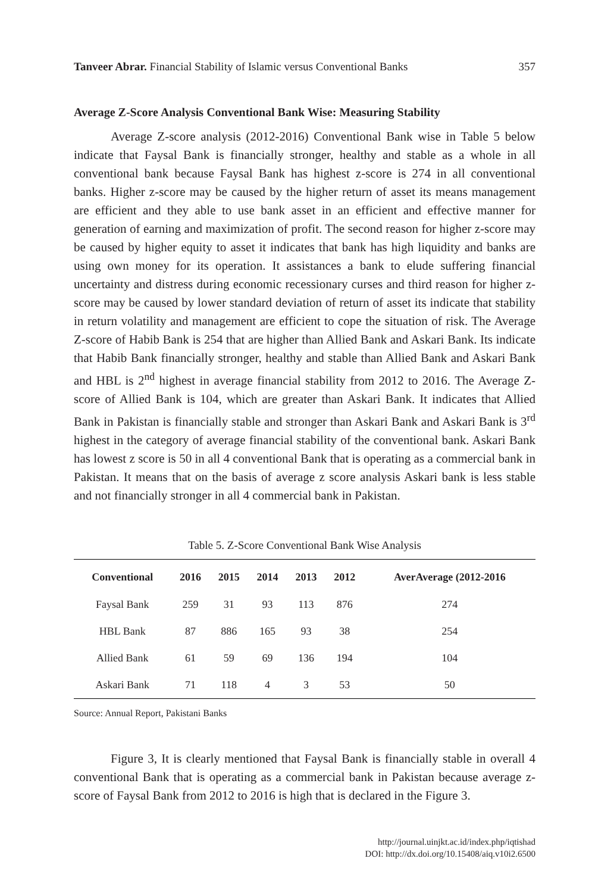Tanveer Abrar. Financial Stability of Islamic versus Conventional Banks 357
Average Z-Score Analysis Conventional Bank Wise: Measuring Stability
Average Z-score analysis (2012-2016) Conventional Bank wise in Table 5 below indicate that Faysal Bank is financially stronger, healthy and stable as a whole in all conventional bank because Faysal Bank has highest z-score is 274 in all conventional banks. Higher z-score may be caused by the higher return of asset its means management are efficient and they able to use bank asset in an efficient and effective manner for generation of earning and maximization of profit. The second reason for higher z-score may be caused by higher equity to asset it indicates that bank has high liquidity and banks are using own money for its operation. It assistances a bank to elude suffering financial uncertainty and distress during economic recessionary curses and third reason for higher z-score may be caused by lower standard deviation of return of asset its indicate that stability in return volatility and management are efficient to cope the situation of risk. The Average Z-score of Habib Bank is 254 that are higher than Allied Bank and Askari Bank. Its indicate that Habib Bank financially stronger, healthy and stable than Allied Bank and Askari Bank and HBL is 2<sup>nd</sup> highest in average financial stability from 2012 to 2016. The Average Z-score of Allied Bank is 104, which are greater than Askari Bank. It indicates that Allied Bank in Pakistan is financially stable and stronger than Askari Bank and Askari Bank is 3<sup>rd</sup> highest in the category of average financial stability of the conventional bank. Askari Bank has lowest z score is 50 in all 4 conventional Bank that is operating as a commercial bank in Pakistan. It means that on the basis of average z score analysis Askari bank is less stable and not financially stronger in all 4 commercial bank in Pakistan.
Table 5. Z-Score Conventional Bank Wise Analysis
| Conventional | 2016 | 2015 | 2014 | 2013 | 2012 | AverAverage (2012-2016 |
| --- | --- | --- | --- | --- | --- | --- |
| Faysal Bank | 259 | 31 | 93 | 113 | 876 | 274 |
| HBL Bank | 87 | 886 | 165 | 93 | 38 | 254 |
| Allied Bank | 61 | 59 | 69 | 136 | 194 | 104 |
| Askari Bank | 71 | 118 | 4 | 3 | 53 | 50 |
Source: Annual Report, Pakistani Banks
Figure 3, It is clearly mentioned that Faysal Bank is financially stable in overall 4 conventional Bank that is operating as a commercial bank in Pakistan because average z-score of Faysal Bank from 2012 to 2016 is high that is declared in the Figure 3.
http://journal.uinjkt.ac.id/index.php/iqtishad
DOI: http://dx.doi.org/10.15408/aiq.v10i2.6500